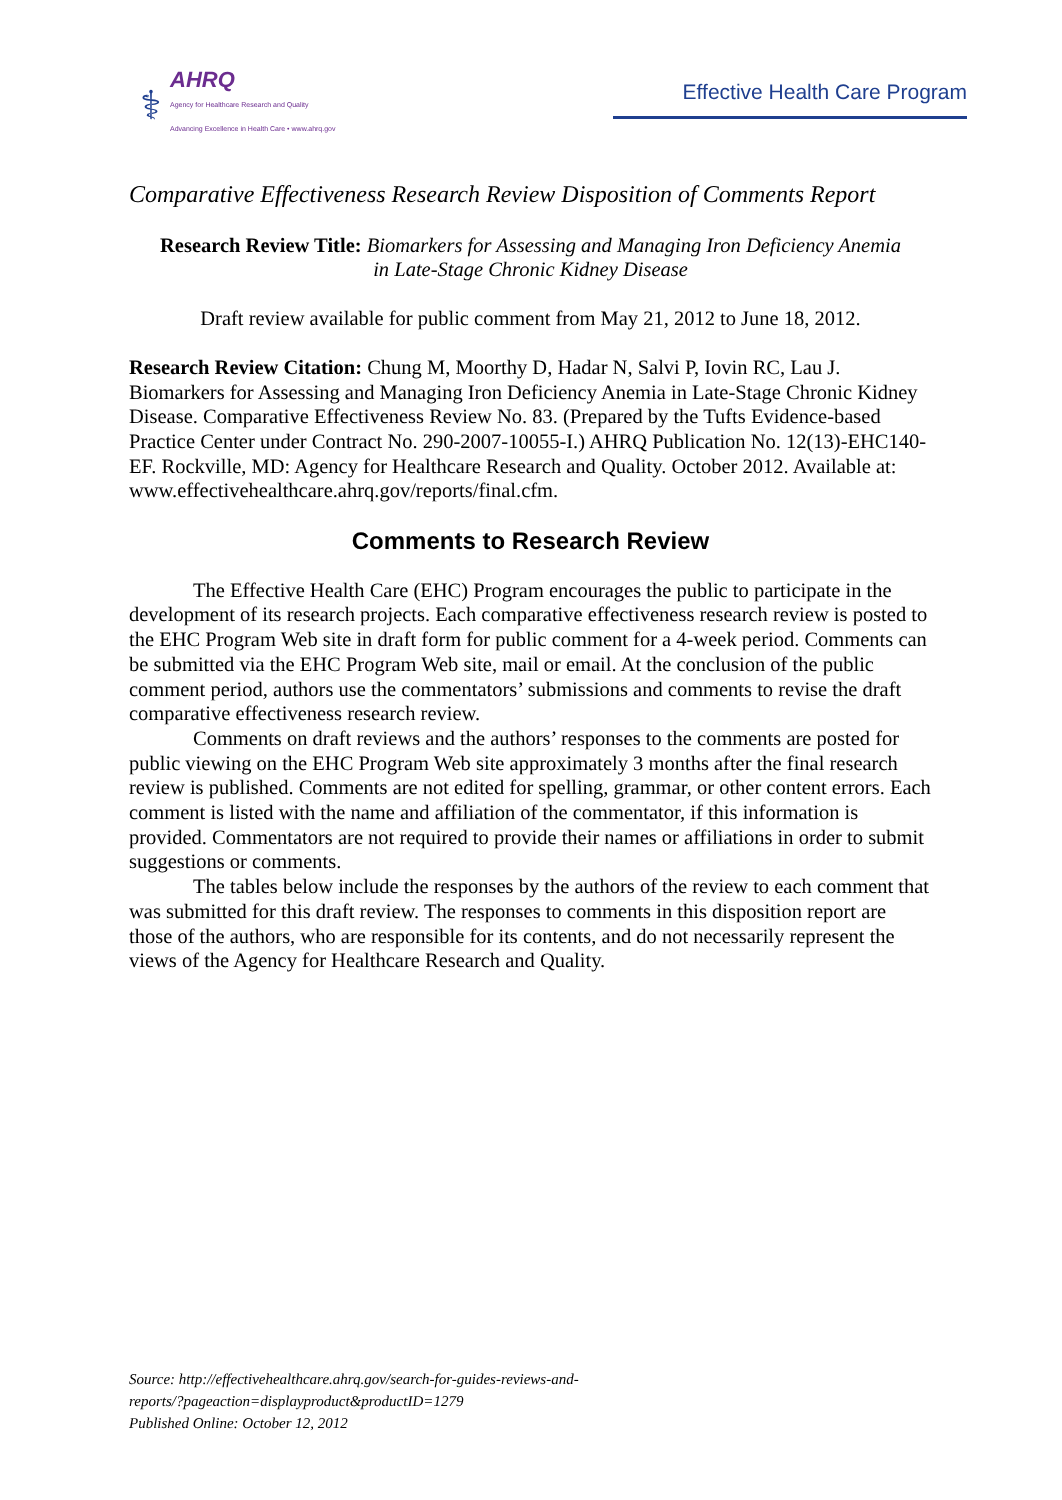⚕
AHRQ
Agency for Healthcare Research and Quality
Advancing Excellence in Health Care • www.ahrq.gov
Effective Health Care Program
Comparative Effectiveness Research Review Disposition of Comments Report
Research Review Title: Biomarkers for Assessing and Managing Iron Deficiency Anemia
in Late-Stage Chronic Kidney Disease
Draft review available for public comment from May 21, 2012 to June 18, 2012.
Research Review Citation: Chung M, Moorthy D, Hadar N, Salvi P, Iovin RC, Lau J. Biomarkers for Assessing and Managing Iron Deficiency Anemia in Late-Stage Chronic Kidney Disease. Comparative Effectiveness Review No. 83. (Prepared by the Tufts Evidence-based Practice Center under Contract No. 290-2007-10055-I.) AHRQ Publication No. 12(13)-EHC140-EF. Rockville, MD: Agency for Healthcare Research and Quality. October 2012. Available at: www.effectivehealthcare.ahrq.gov/reports/final.cfm.
Comments to Research Review
The Effective Health Care (EHC) Program encourages the public to participate in the development of its research projects. Each comparative effectiveness research review is posted to the EHC Program Web site in draft form for public comment for a 4-week period. Comments can be submitted via the EHC Program Web site, mail or email. At the conclusion of the public comment period, authors use the commentators’ submissions and comments to revise the draft comparative effectiveness research review.
Comments on draft reviews and the authors’ responses to the comments are posted for public viewing on the EHC Program Web site approximately 3 months after the final research review is published. Comments are not edited for spelling, grammar, or other content errors. Each comment is listed with the name and affiliation of the commentator, if this information is provided. Commentators are not required to provide their names or affiliations in order to submit suggestions or comments.
The tables below include the responses by the authors of the review to each comment that was submitted for this draft review. The responses to comments in this disposition report are those of the authors, who are responsible for its contents, and do not necessarily represent the views of the Agency for Healthcare Research and Quality.
Source: http://effectivehealthcare.ahrq.gov/search-for-guides-reviews-and-
reports/?pageaction=displayproduct&productID=1279
Published Online: October 12, 2012